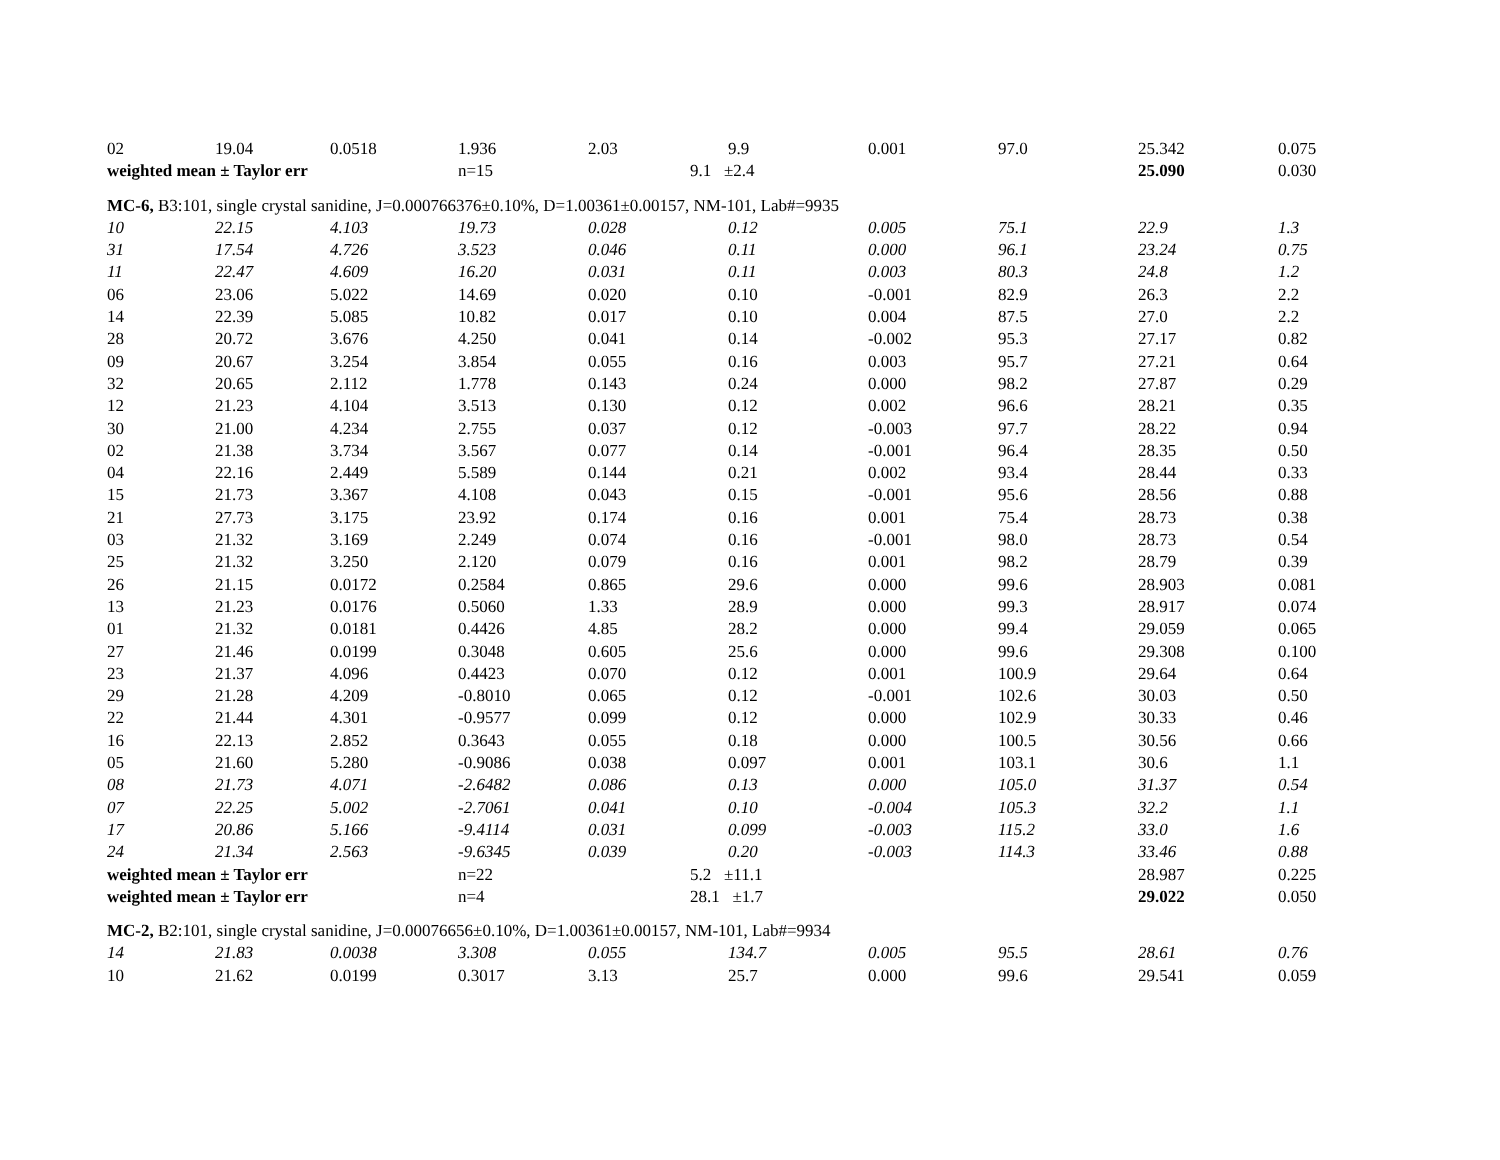| 02 | 19.04 | 0.0518 | 1.936 | 2.03 | 9.9 | 0.001 | 97.0 | 25.342 | 0.075 |
| weighted mean ± Taylor err | | | n=15 | 9.1 ±2.4 | | | | 25.090 | 0.030 |
| MC-6, B3:101, single crystal sanidine, J=0.000766376±0.10%, D=1.00361±0.00157, NM-101, Lab#=9935 | | | | | | | | | |
| 10 | 22.15 | 4.103 | 19.73 | 0.028 | 0.12 | 0.005 | 75.1 | 22.9 | 1.3 |
| 31 | 17.54 | 4.726 | 3.523 | 0.046 | 0.11 | 0.000 | 96.1 | 23.24 | 0.75 |
| 11 | 22.47 | 4.609 | 16.20 | 0.031 | 0.11 | 0.003 | 80.3 | 24.8 | 1.2 |
| 06 | 23.06 | 5.022 | 14.69 | 0.020 | 0.10 | -0.001 | 82.9 | 26.3 | 2.2 |
| 14 | 22.39 | 5.085 | 10.82 | 0.017 | 0.10 | 0.004 | 87.5 | 27.0 | 2.2 |
| 28 | 20.72 | 3.676 | 4.250 | 0.041 | 0.14 | -0.002 | 95.3 | 27.17 | 0.82 |
| 09 | 20.67 | 3.254 | 3.854 | 0.055 | 0.16 | 0.003 | 95.7 | 27.21 | 0.64 |
| 32 | 20.65 | 2.112 | 1.778 | 0.143 | 0.24 | 0.000 | 98.2 | 27.87 | 0.29 |
| 12 | 21.23 | 4.104 | 3.513 | 0.130 | 0.12 | 0.002 | 96.6 | 28.21 | 0.35 |
| 30 | 21.00 | 4.234 | 2.755 | 0.037 | 0.12 | -0.003 | 97.7 | 28.22 | 0.94 |
| 02 | 21.38 | 3.734 | 3.567 | 0.077 | 0.14 | -0.001 | 96.4 | 28.35 | 0.50 |
| 04 | 22.16 | 2.449 | 5.589 | 0.144 | 0.21 | 0.002 | 93.4 | 28.44 | 0.33 |
| 15 | 21.73 | 3.367 | 4.108 | 0.043 | 0.15 | -0.001 | 95.6 | 28.56 | 0.88 |
| 21 | 27.73 | 3.175 | 23.92 | 0.174 | 0.16 | 0.001 | 75.4 | 28.73 | 0.38 |
| 03 | 21.32 | 3.169 | 2.249 | 0.074 | 0.16 | -0.001 | 98.0 | 28.73 | 0.54 |
| 25 | 21.32 | 3.250 | 2.120 | 0.079 | 0.16 | 0.001 | 98.2 | 28.79 | 0.39 |
| 26 | 21.15 | 0.0172 | 0.2584 | 0.865 | 29.6 | 0.000 | 99.6 | 28.903 | 0.081 |
| 13 | 21.23 | 0.0176 | 0.5060 | 1.33 | 28.9 | 0.000 | 99.3 | 28.917 | 0.074 |
| 01 | 21.32 | 0.0181 | 0.4426 | 4.85 | 28.2 | 0.000 | 99.4 | 29.059 | 0.065 |
| 27 | 21.46 | 0.0199 | 0.3048 | 0.605 | 25.6 | 0.000 | 99.6 | 29.308 | 0.100 |
| 23 | 21.37 | 4.096 | 0.4423 | 0.070 | 0.12 | 0.001 | 100.9 | 29.64 | 0.64 |
| 29 | 21.28 | 4.209 | -0.8010 | 0.065 | 0.12 | -0.001 | 102.6 | 30.03 | 0.50 |
| 22 | 21.44 | 4.301 | -0.9577 | 0.099 | 0.12 | 0.000 | 102.9 | 30.33 | 0.46 |
| 16 | 22.13 | 2.852 | 0.3643 | 0.055 | 0.18 | 0.000 | 100.5 | 30.56 | 0.66 |
| 05 | 21.60 | 5.280 | -0.9086 | 0.038 | 0.097 | 0.001 | 103.1 | 30.6 | 1.1 |
| 08 | 21.73 | 4.071 | -2.6482 | 0.086 | 0.13 | 0.000 | 105.0 | 31.37 | 0.54 |
| 07 | 22.25 | 5.002 | -2.7061 | 0.041 | 0.10 | -0.004 | 105.3 | 32.2 | 1.1 |
| 17 | 20.86 | 5.166 | -9.4114 | 0.031 | 0.099 | -0.003 | 115.2 | 33.0 | 1.6 |
| 24 | 21.34 | 2.563 | -9.6345 | 0.039 | 0.20 | -0.003 | 114.3 | 33.46 | 0.88 |
| weighted mean ± Taylor err | | | n=22 | 5.2 ±11.1 | | | | 28.987 | 0.225 |
| weighted mean ± Taylor err | | | n=4 | 28.1 ±1.7 | | | | 29.022 | 0.050 |
| MC-2, B2:101, single crystal sanidine, J=0.00076656±0.10%, D=1.00361±0.00157, NM-101, Lab#=9934 | | | | | | | | | |
| 14 | 21.83 | 0.0038 | 3.308 | 0.055 | 134.7 | 0.005 | 95.5 | 28.61 | 0.76 |
| 10 | 21.62 | 0.0199 | 0.3017 | 3.13 | 25.7 | 0.000 | 99.6 | 29.541 | 0.059 |